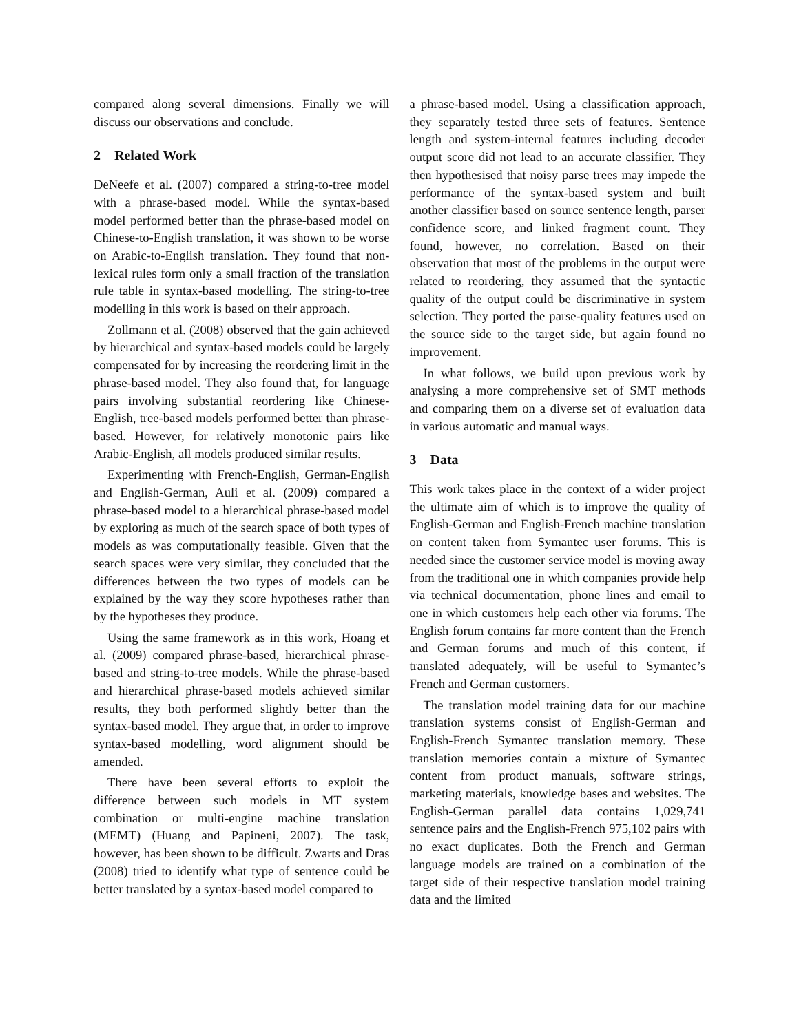compared along several dimensions. Finally we will discuss our observations and conclude.
2 Related Work
DeNeefe et al. (2007) compared a string-to-tree model with a phrase-based model. While the syntax-based model performed better than the phrase-based model on Chinese-to-English translation, it was shown to be worse on Arabic-to-English translation. They found that non-lexical rules form only a small fraction of the translation rule table in syntax-based modelling. The string-to-tree modelling in this work is based on their approach.
Zollmann et al. (2008) observed that the gain achieved by hierarchical and syntax-based models could be largely compensated for by increasing the reordering limit in the phrase-based model. They also found that, for language pairs involving substantial reordering like Chinese-English, tree-based models performed better than phrase-based. However, for relatively monotonic pairs like Arabic-English, all models produced similar results.
Experimenting with French-English, German-English and English-German, Auli et al. (2009) compared a phrase-based model to a hierarchical phrase-based model by exploring as much of the search space of both types of models as was computationally feasible. Given that the search spaces were very similar, they concluded that the differences between the two types of models can be explained by the way they score hypotheses rather than by the hypotheses they produce.
Using the same framework as in this work, Hoang et al. (2009) compared phrase-based, hierarchical phrase-based and string-to-tree models. While the phrase-based and hierarchical phrase-based models achieved similar results, they both performed slightly better than the syntax-based model. They argue that, in order to improve syntax-based modelling, word alignment should be amended.
There have been several efforts to exploit the difference between such models in MT system combination or multi-engine machine translation (MEMT) (Huang and Papineni, 2007). The task, however, has been shown to be difficult. Zwarts and Dras (2008) tried to identify what type of sentence could be better translated by a syntax-based model compared to
a phrase-based model. Using a classification approach, they separately tested three sets of features. Sentence length and system-internal features including decoder output score did not lead to an accurate classifier. They then hypothesised that noisy parse trees may impede the performance of the syntax-based system and built another classifier based on source sentence length, parser confidence score, and linked fragment count. They found, however, no correlation. Based on their observation that most of the problems in the output were related to reordering, they assumed that the syntactic quality of the output could be discriminative in system selection. They ported the parse-quality features used on the source side to the target side, but again found no improvement.
In what follows, we build upon previous work by analysing a more comprehensive set of SMT methods and comparing them on a diverse set of evaluation data in various automatic and manual ways.
3 Data
This work takes place in the context of a wider project the ultimate aim of which is to improve the quality of English-German and English-French machine translation on content taken from Symantec user forums. This is needed since the customer service model is moving away from the traditional one in which companies provide help via technical documentation, phone lines and email to one in which customers help each other via forums. The English forum contains far more content than the French and German forums and much of this content, if translated adequately, will be useful to Symantec’s French and German customers.
The translation model training data for our machine translation systems consist of English-German and English-French Symantec translation memory. These translation memories contain a mixture of Symantec content from product manuals, software strings, marketing materials, knowledge bases and websites. The English-German parallel data contains 1,029,741 sentence pairs and the English-French 975,102 pairs with no exact duplicates. Both the French and German language models are trained on a combination of the target side of their respective translation model training data and the limited